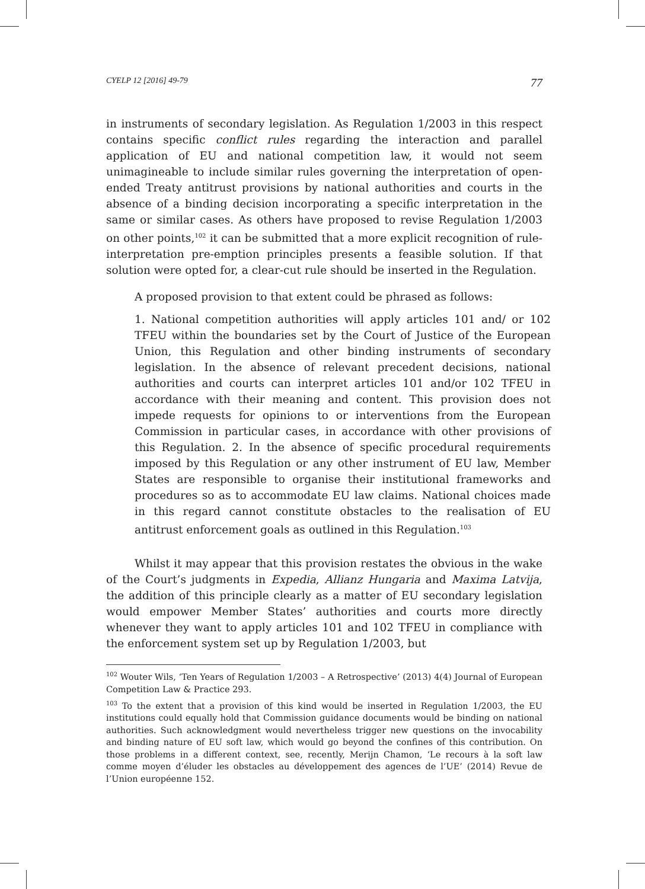CYELP 12 [2016] 49-79 77
in instruments of secondary legislation. As Regulation 1/2003 in this respect contains specific conflict rules regarding the interaction and parallel application of EU and national competition law, it would not seem unimagineable to include similar rules governing the interpretation of open-ended Treaty antitrust provisions by national authorities and courts in the absence of a binding decision incorporating a specific interpretation in the same or similar cases. As others have proposed to revise Regulation 1/2003 on other points,<sup>102</sup> it can be submitted that a more explicit recognition of rule-interpretation pre-emption principles presents a feasible solution. If that solution were opted for, a clear-cut rule should be inserted in the Regulation.
A proposed provision to that extent could be phrased as follows:
1. National competition authorities will apply articles 101 and/ or 102 TFEU within the boundaries set by the Court of Justice of the European Union, this Regulation and other binding instruments of secondary legislation. In the absence of relevant precedent decisions, national authorities and courts can interpret articles 101 and/or 102 TFEU in accordance with their meaning and content. This provision does not impede requests for opinions to or interventions from the European Commission in particular cases, in accordance with other provisions of this Regulation. 2. In the absence of specific procedural requirements imposed by this Regulation or any other instrument of EU law, Member States are responsible to organise their institutional frameworks and procedures so as to accommodate EU law claims. National choices made in this regard cannot constitute obstacles to the realisation of EU antitrust enforcement goals as outlined in this Regulation.<sup>103</sup>
Whilst it may appear that this provision restates the obvious in the wake of the Court’s judgments in Expedia, Allianz Hungaria and Maxima Latvija, the addition of this principle clearly as a matter of EU secondary legislation would empower Member States’ authorities and courts more directly whenever they want to apply articles 101 and 102 TFEU in compliance with the enforcement system set up by Regulation 1/2003, but
<sup>102</sup> Wouter Wils, ‘Ten Years of Regulation 1/2003 – A Retrospective’ (2013) 4(4) Journal of European Competition Law & Practice 293.
<sup>103</sup> To the extent that a provision of this kind would be inserted in Regulation 1/2003, the EU institutions could equally hold that Commission guidance documents would be binding on national authorities. Such acknowledgment would nevertheless trigger new questions on the invocability and binding nature of EU soft law, which would go beyond the confines of this contribution. On those problems in a different context, see, recently, Merijn Chamon, ‘Le recours à la soft law comme moyen d’éluder les obstacles au développement des agences de l’UE’ (2014) Revue de l’Union européenne 152.